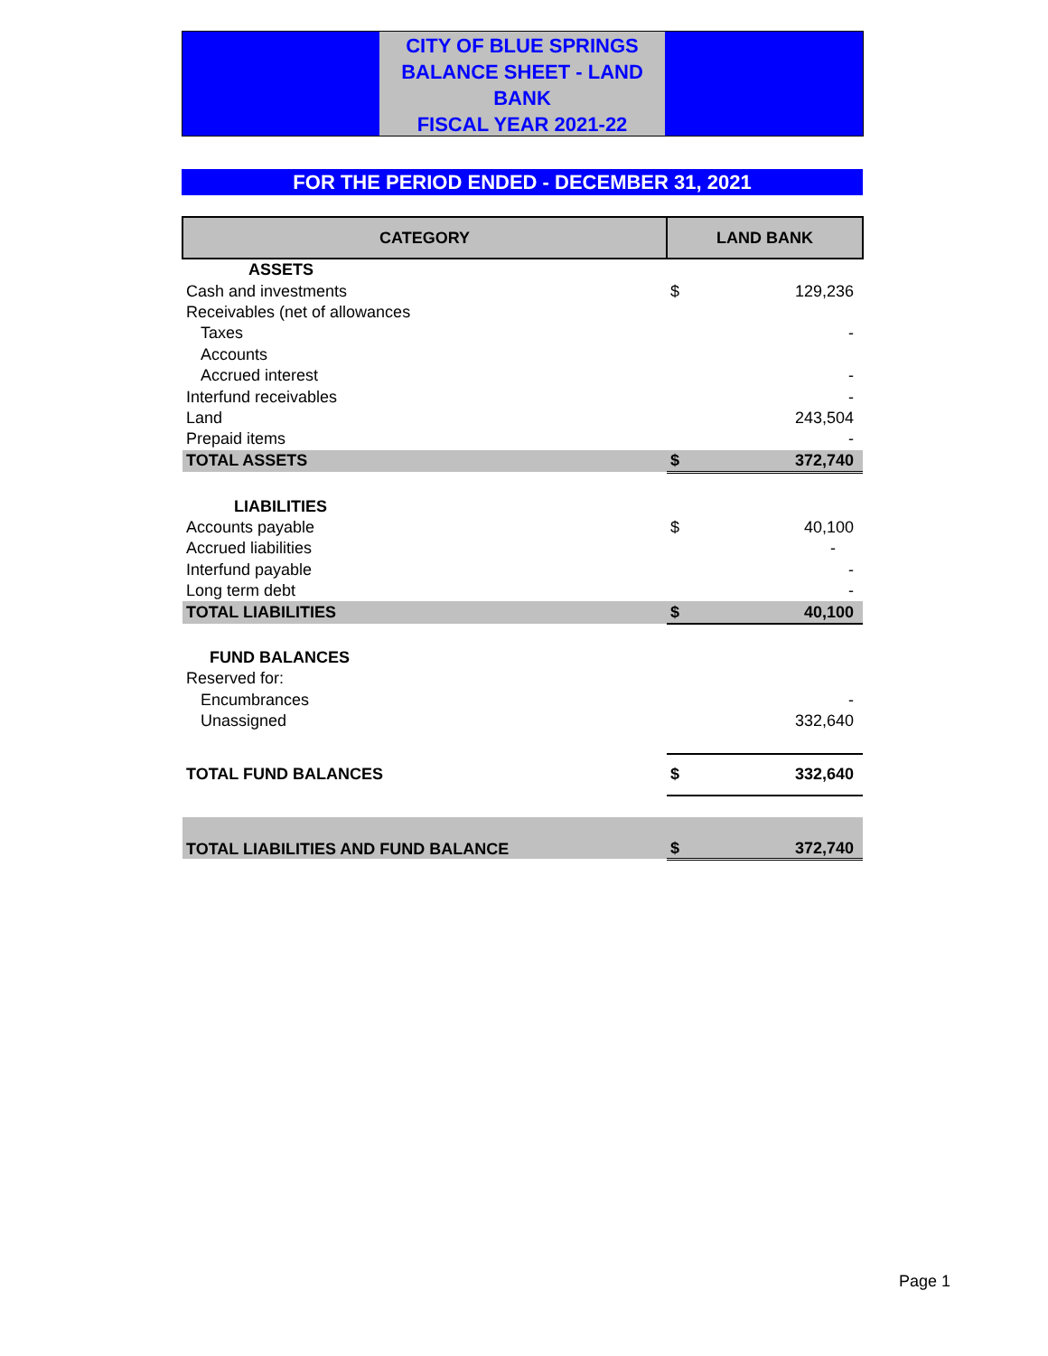CITY OF BLUE SPRINGS
BALANCE SHEET - LAND BANK
FISCAL YEAR 2021-22
FOR THE PERIOD ENDED - DECEMBER 31, 2021
| CATEGORY | LAND BANK | |
| --- | --- | --- |
| ASSETS | | |
| Cash and investments | $ | 129,236 |
| Receivables (net of allowances | | |
| Taxes | | - |
| Accounts | | |
| Accrued interest | | - |
| Interfund receivables | | - |
| Land | | 243,504 |
| Prepaid items | | - |
| TOTAL ASSETS | $ | 372,740 |
| LIABILITIES | | |
| Accounts payable | $ | 40,100 |
| Accrued liabilities | | - |
| Interfund payable | | - |
| Long term debt | | - |
| TOTAL LIABILITIES | $ | 40,100 |
| FUND BALANCES | | |
| Reserved for: | | |
| Encumbrances | | - |
| Unassigned | | 332,640 |
| TOTAL FUND BALANCES | $ | 332,640 |
| TOTAL LIABILITIES AND FUND BALANCE | $ | 372,740 |
Page 1